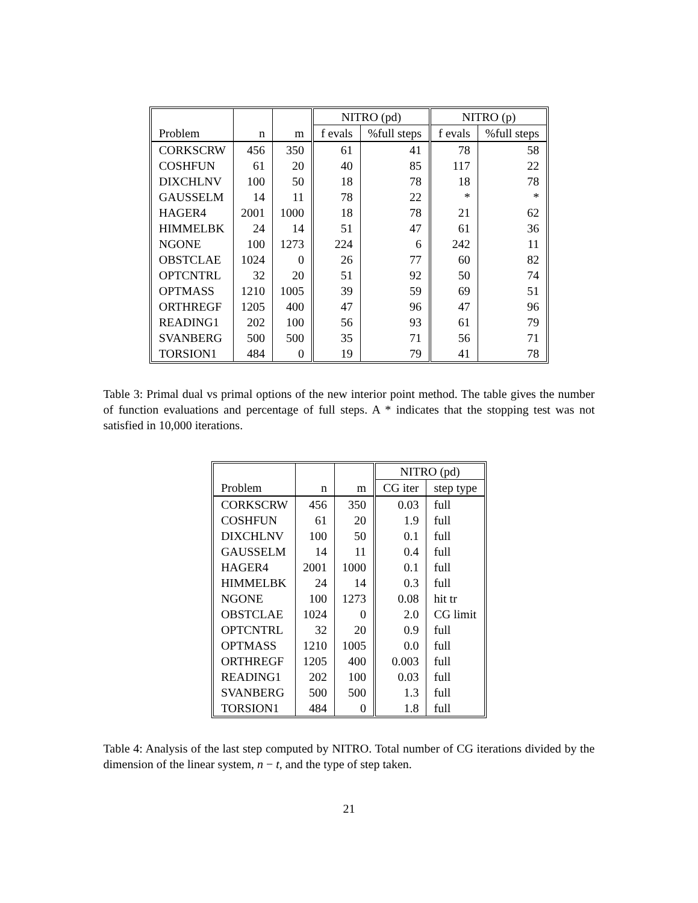| | | | NITRO (pd) | | NITRO (p) | |
| --- | --- | --- | --- | --- | --- | --- |
| Problem | n | m | f evals | %full steps | f evals | %full steps |
| CORKSCRW | 456 | 350 | 61 | 41 | 78 | 58 |
| COSHFUN | 61 | 20 | 40 | 85 | 117 | 22 |
| DIXCHLNV | 100 | 50 | 18 | 78 | 18 | 78 |
| GAUSSELM | 14 | 11 | 78 | 22 | * | * |
| HAGER4 | 2001 | 1000 | 18 | 78 | 21 | 62 |
| HIMMELBK | 24 | 14 | 51 | 47 | 61 | 36 |
| NGONE | 100 | 1273 | 224 | 6 | 242 | 11 |
| OBSTCLAE | 1024 | 0 | 26 | 77 | 60 | 82 |
| OPTCNTRL | 32 | 20 | 51 | 92 | 50 | 74 |
| OPTMASS | 1210 | 1005 | 39 | 59 | 69 | 51 |
| ORTHREGF | 1205 | 400 | 47 | 96 | 47 | 96 |
| READING1 | 202 | 100 | 56 | 93 | 61 | 79 |
| SVANBERG | 500 | 500 | 35 | 71 | 56 | 71 |
| TORSION1 | 484 | 0 | 19 | 79 | 41 | 78 |
Table 3: Primal dual vs primal options of the new interior point method. The table gives the number of function evaluations and percentage of full steps. A * indicates that the stopping test was not satisfied in 10,000 iterations.
| | | | NITRO (pd) | |
| --- | --- | --- | --- | --- |
| Problem | n | m | CG iter | step type |
| CORKSCRW | 456 | 350 | 0.03 | full |
| COSHFUN | 61 | 20 | 1.9 | full |
| DIXCHLNV | 100 | 50 | 0.1 | full |
| GAUSSELM | 14 | 11 | 0.4 | full |
| HAGER4 | 2001 | 1000 | 0.1 | full |
| HIMMELBK | 24 | 14 | 0.3 | full |
| NGONE | 100 | 1273 | 0.08 | hit tr |
| OBSTCLAE | 1024 | 0 | 2.0 | CG limit |
| OPTCNTRL | 32 | 20 | 0.9 | full |
| OPTMASS | 1210 | 1005 | 0.0 | full |
| ORTHREGF | 1205 | 400 | 0.003 | full |
| READING1 | 202 | 100 | 0.03 | full |
| SVANBERG | 500 | 500 | 1.3 | full |
| TORSION1 | 484 | 0 | 1.8 | full |
Table 4: Analysis of the last step computed by NITRO. Total number of CG iterations divided by the dimension of the linear system, n − t, and the type of step taken.
21